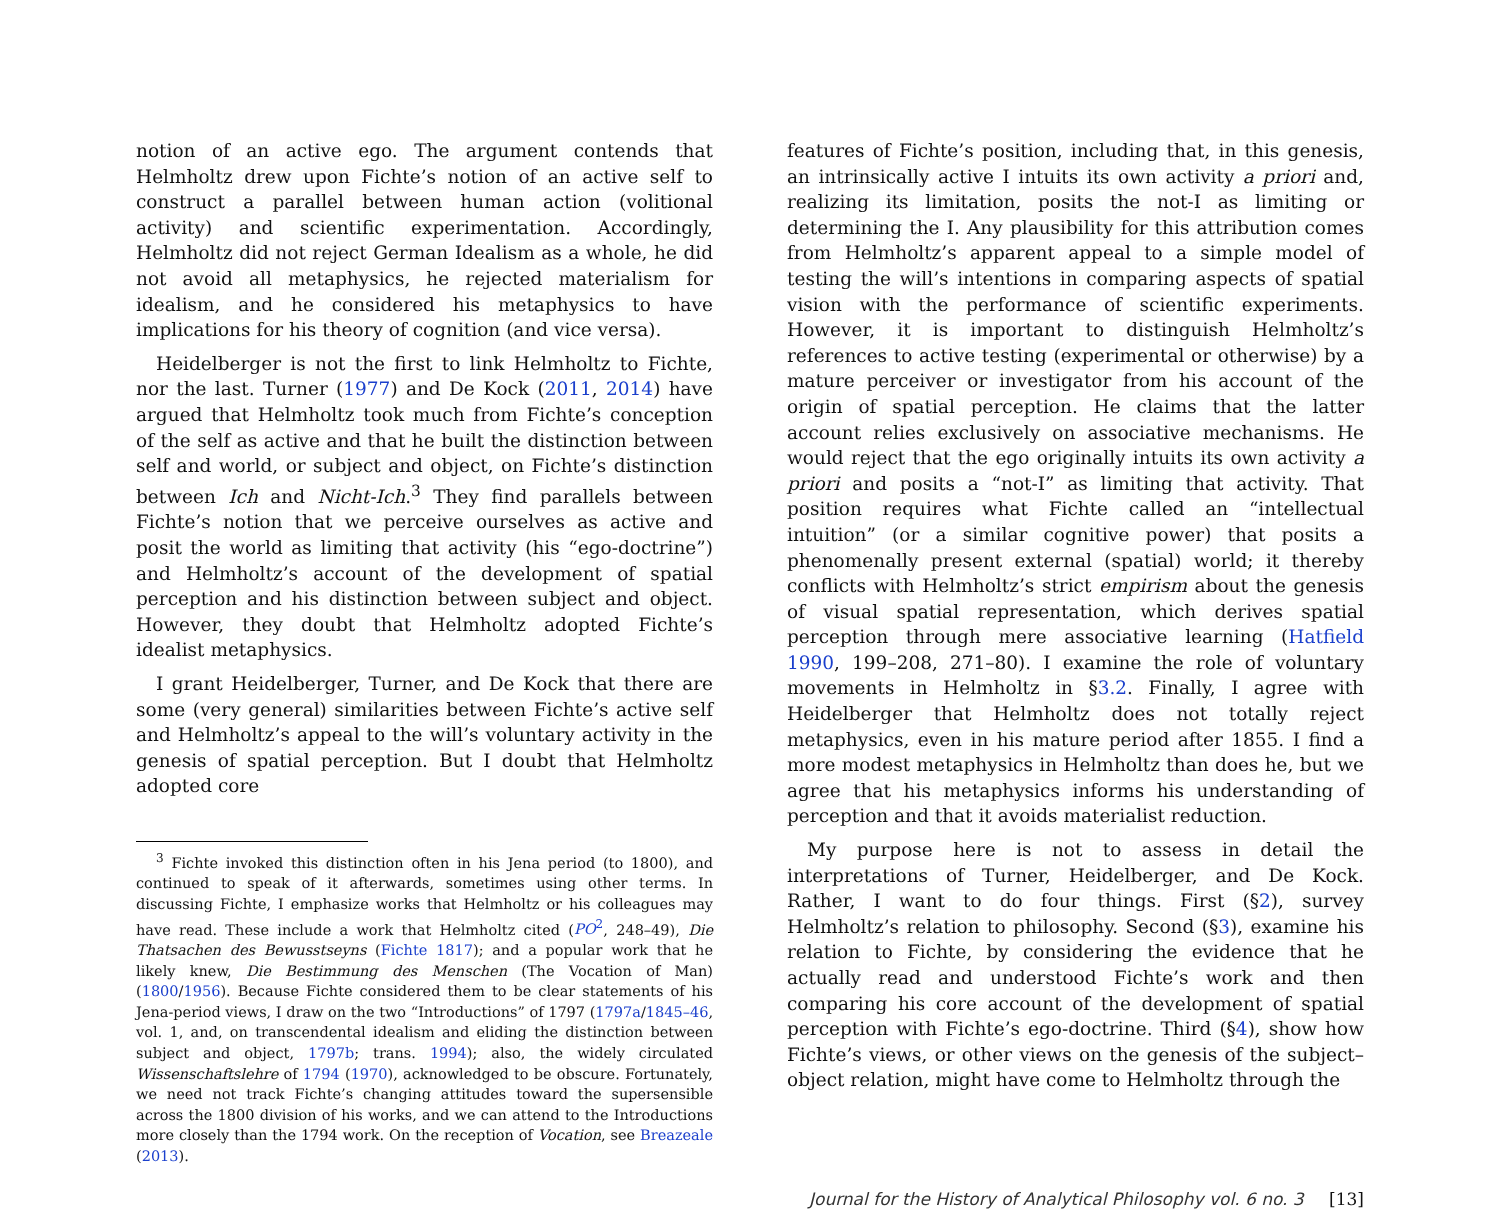notion of an active ego. The argument contends that Helmholtz drew upon Fichte’s notion of an active self to construct a parallel between human action (volitional activity) and scientific experimentation. Accordingly, Helmholtz did not reject German Idealism as a whole, he did not avoid all metaphysics, he rejected materialism for idealism, and he considered his metaphysics to have implications for his theory of cognition (and vice versa).
Heidelberger is not the first to link Helmholtz to Fichte, nor the last. Turner (1977) and De Kock (2011, 2014) have argued that Helmholtz took much from Fichte’s conception of the self as active and that he built the distinction between self and world, or subject and object, on Fichte’s distinction between Ich and Nicht-Ich.<sup>3</sup> They find parallels between Fichte’s notion that we perceive ourselves as active and posit the world as limiting that activity (his “ego-doctrine”) and Helmholtz’s account of the development of spatial perception and his distinction between subject and object. However, they doubt that Helmholtz adopted Fichte’s idealist metaphysics.
I grant Heidelberger, Turner, and De Kock that there are some (very general) similarities between Fichte’s active self and Helmholtz’s appeal to the will’s voluntary activity in the genesis of spatial perception. But I doubt that Helmholtz adopted core
<sup>3</sup> Fichte invoked this distinction often in his Jena period (to 1800), and continued to speak of it afterwards, sometimes using other terms. In discussing Fichte, I emphasize works that Helmholtz or his colleagues may have read. These include a work that Helmholtz cited (PO<sup>2</sup>, 248–49), Die Thatsachen des Bewusstseyns (Fichte 1817); and a popular work that he likely knew, Die Bestimmung des Menschen (The Vocation of Man) (1800/1956). Because Fichte considered them to be clear statements of his Jena-period views, I draw on the two “Introductions” of 1797 (1797a/1845–46, vol. 1, and, on transcendental idealism and eliding the distinction between subject and object, 1797b; trans. 1994); also, the widely circulated Wissenschaftslehre of 1794 (1970), acknowledged to be obscure. Fortunately, we need not track Fichte’s changing attitudes toward the supersensible across the 1800 division of his works, and we can attend to the Introductions more closely than the 1794 work. On the reception of Vocation, see Breazeale (2013).
features of Fichte’s position, including that, in this genesis, an intrinsically active I intuits its own activity a priori and, realizing its limitation, posits the not-I as limiting or determining the I. Any plausibility for this attribution comes from Helmholtz’s apparent appeal to a simple model of testing the will’s intentions in comparing aspects of spatial vision with the performance of scientific experiments. However, it is important to distinguish Helmholtz’s references to active testing (experimental or otherwise) by a mature perceiver or investigator from his account of the origin of spatial perception. He claims that the latter account relies exclusively on associative mechanisms. He would reject that the ego originally intuits its own activity a priori and posits a “not-I” as limiting that activity. That position requires what Fichte called an “intellectual intuition” (or a similar cognitive power) that posits a phenomenally present external (spatial) world; it thereby conflicts with Helmholtz’s strict empirism about the genesis of visual spatial representation, which derives spatial perception through mere associative learning (Hatfield 1990, 199–208, 271–80). I examine the role of voluntary movements in Helmholtz in §3.2. Finally, I agree with Heidelberger that Helmholtz does not totally reject metaphysics, even in his mature period after 1855. I find a more modest metaphysics in Helmholtz than does he, but we agree that his metaphysics informs his understanding of perception and that it avoids materialist reduction.
My purpose here is not to assess in detail the interpretations of Turner, Heidelberger, and De Kock. Rather, I want to do four things. First (§2), survey Helmholtz’s relation to philosophy. Second (§3), examine his relation to Fichte, by considering the evidence that he actually read and understood Fichte’s work and then comparing his core account of the development of spatial perception with Fichte’s ego-doctrine. Third (§4), show how Fichte’s views, or other views on the genesis of the subject–object relation, might have come to Helmholtz through the
Journal for the History of Analytical Philosophy vol. 6 no. 3 [13]